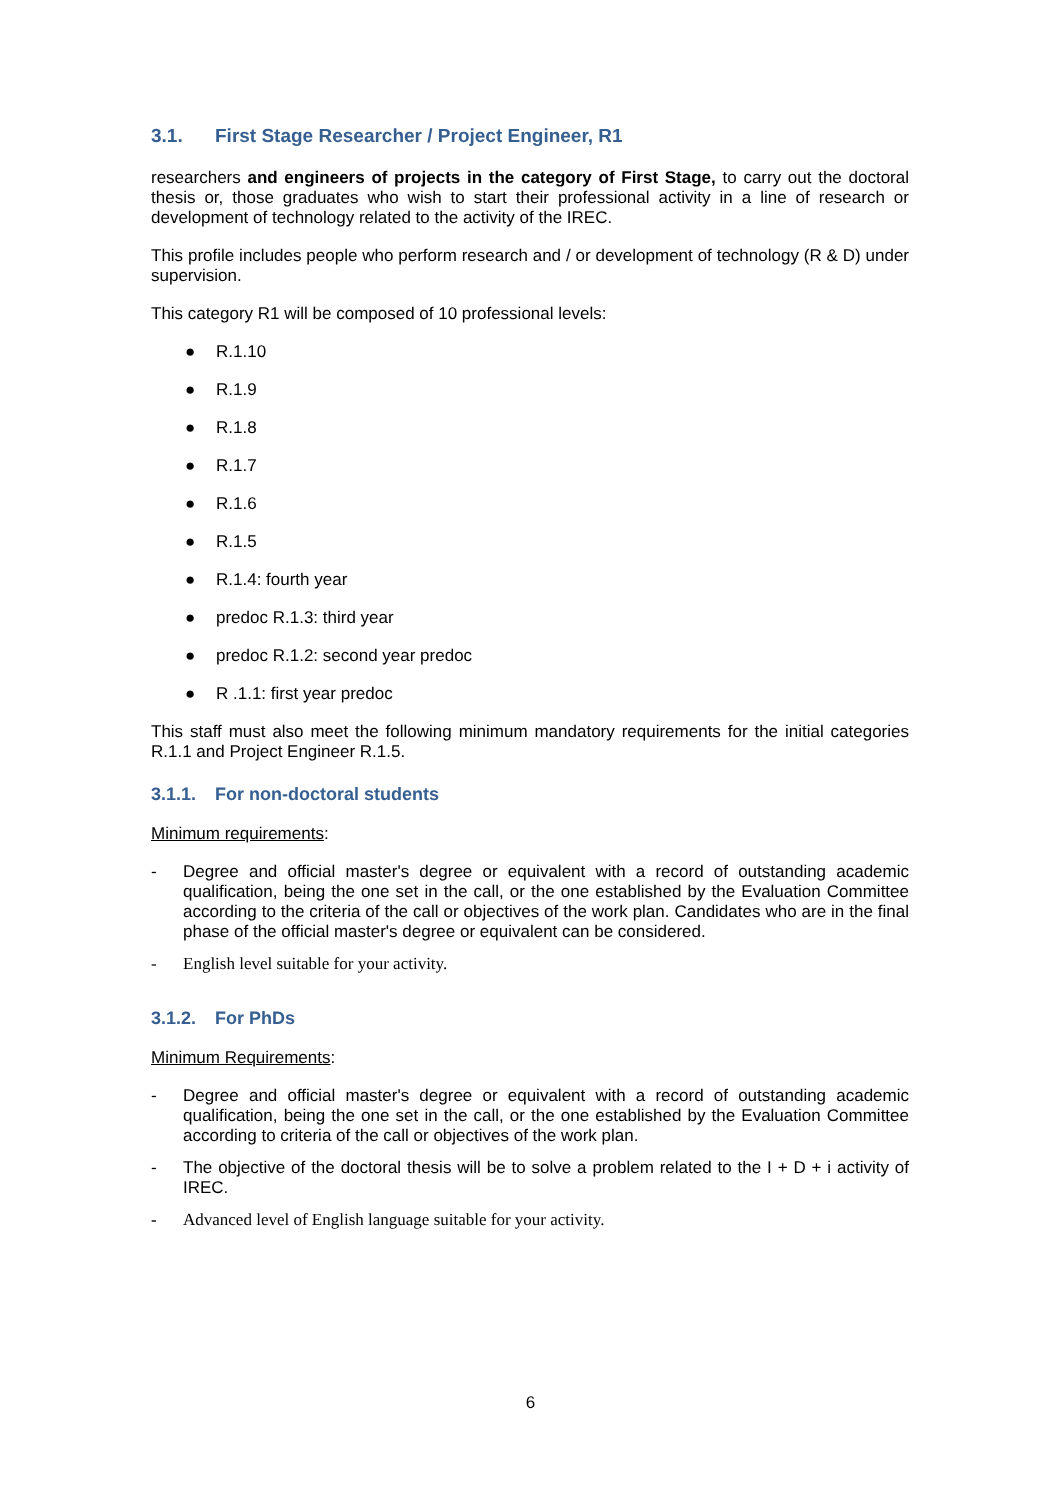3.1. First Stage Researcher / Project Engineer, R1
researchers and engineers of projects in the category of First Stage, to carry out the doctoral thesis or, those graduates who wish to start their professional activity in a line of research or development of technology related to the activity of the IREC.
This profile includes people who perform research and / or development of technology (R & D) under supervision.
This category R1 will be composed of 10 professional levels:
● R.1.10
● R.1.9
● R.1.8
● R.1.7
● R.1.6
● R.1.5
● R.1.4: fourth year
● predoc R.1.3: third year
● predoc R.1.2: second year predoc
● R .1.1: first year predoc
This staff must also meet the following minimum mandatory requirements for the initial categories R.1.1 and Project Engineer R.1.5.
3.1.1. For non-doctoral students
Minimum requirements:
- Degree and official master's degree or equivalent with a record of outstanding academic qualification, being the one set in the call, or the one established by the Evaluation Committee according to the criteria of the call or objectives of the work plan. Candidates who are in the final phase of the official master's degree or equivalent can be considered.
- English level suitable for your activity.
3.1.2. For PhDs
Minimum Requirements:
- Degree and official master's degree or equivalent with a record of outstanding academic qualification, being the one set in the call, or the one established by the Evaluation Committee according to criteria of the call or objectives of the work plan.
- The objective of the doctoral thesis will be to solve a problem related to the I + D + i activity of IREC.
- Advanced level of English language suitable for your activity.
6